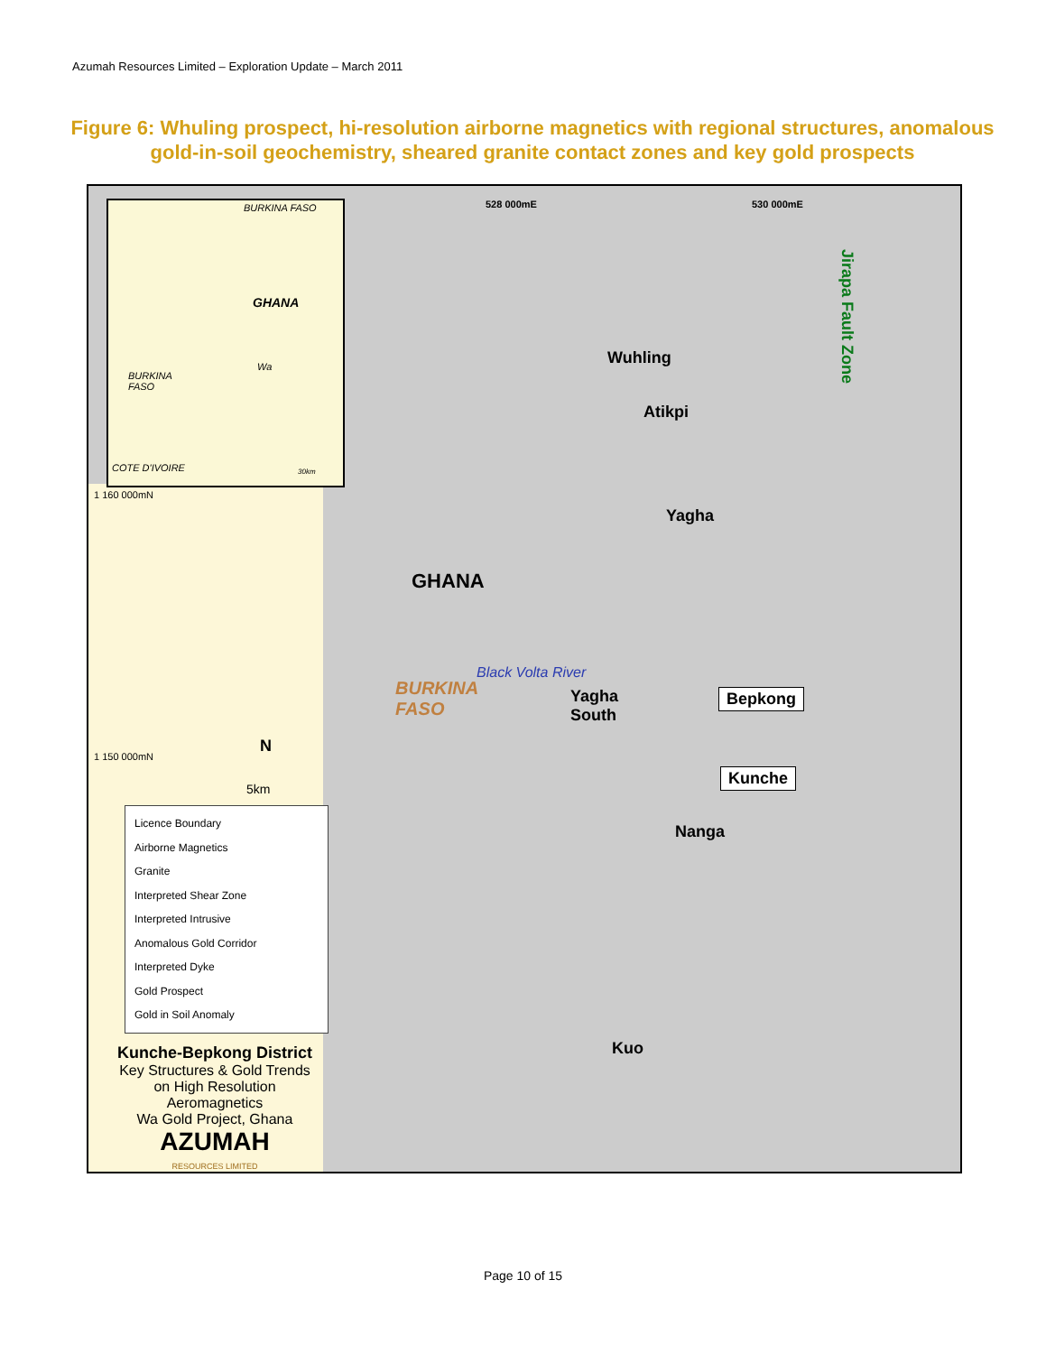Azumah Resources Limited – Exploration Update – March 2011
Figure 6: Whuling prospect, hi-resolution airborne magnetics with regional structures, anomalous gold-in-soil geochemistry, sheared granite contact zones and key gold prospects
BURKINA FASO
GHANA
Wa
BURKINA
FASO
COTE D'IVOIRE 30km
528 000mE 530 000mE
1 160 000mN
1 150 000mN
Wuhling
Atikpi
Yagha
GHANA
Black Volta River
BURKINA
FASO
Yagha
South
Bepkong
Kunche
Nanga
Kuo
Jirapa Fault Zone
N
5km
Licence Boundary
Airborne Magnetics
Granite
Interpreted Shear Zone
Interpreted Intrusive
Anomalous Gold Corridor
Interpreted Dyke
Gold Prospect
Gold in Soil Anomaly
Kunche-Bepkong District
Key Structures & Gold Trends
on High Resolution Aeromagnetics
Wa Gold Project, Ghana
AZUMAH
RESOURCES LIMITED
Page 10 of 15